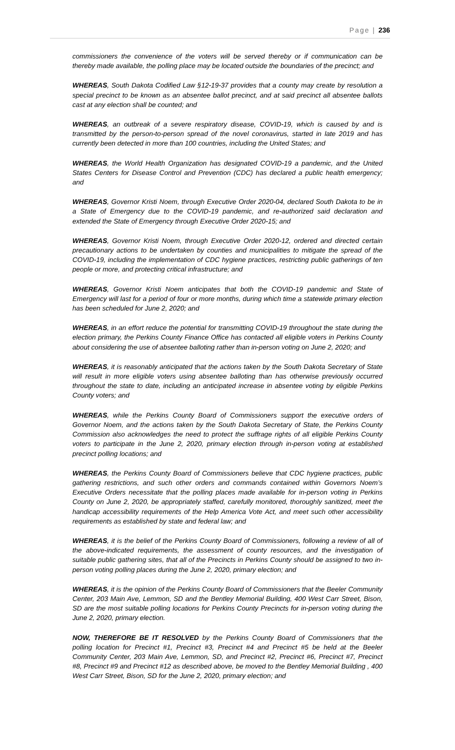Page | 236
commissioners the convenience of the voters will be served thereby or if communication can be thereby made available, the polling place may be located outside the boundaries of the precinct; and
WHEREAS, South Dakota Codified Law §12-19-37 provides that a county may create by resolution a special precinct to be known as an absentee ballot precinct, and at said precinct all absentee ballots cast at any election shall be counted; and
WHEREAS, an outbreak of a severe respiratory disease, COVID-19, which is caused by and is transmitted by the person-to-person spread of the novel coronavirus, started in late 2019 and has currently been detected in more than 100 countries, including the United States; and
WHEREAS, the World Health Organization has designated COVID-19 a pandemic, and the United States Centers for Disease Control and Prevention (CDC) has declared a public health emergency; and
WHEREAS, Governor Kristi Noem, through Executive Order 2020-04, declared South Dakota to be in a State of Emergency due to the COVID-19 pandemic, and re-authorized said declaration and extended the State of Emergency through Executive Order 2020-15; and
WHEREAS, Governor Kristi Noem, through Executive Order 2020-12, ordered and directed certain precautionary actions to be undertaken by counties and municipalities to mitigate the spread of the COVID-19, including the implementation of CDC hygiene practices, restricting public gatherings of ten people or more, and protecting critical infrastructure; and
WHEREAS, Governor Kristi Noem anticipates that both the COVID-19 pandemic and State of Emergency will last for a period of four or more months, during which time a statewide primary election has been scheduled for June 2, 2020; and
WHEREAS, in an effort reduce the potential for transmitting COVID-19 throughout the state during the election primary, the Perkins County Finance Office has contacted all eligible voters in Perkins County about considering the use of absentee balloting rather than in-person voting on June 2, 2020; and
WHEREAS, it is reasonably anticipated that the actions taken by the South Dakota Secretary of State will result in more eligible voters using absentee balloting than has otherwise previously occurred throughout the state to date, including an anticipated increase in absentee voting by eligible Perkins County voters; and
WHEREAS, while the Perkins County Board of Commissioners support the executive orders of Governor Noem, and the actions taken by the South Dakota Secretary of State, the Perkins County Commission also acknowledges the need to protect the suffrage rights of all eligible Perkins County voters to participate in the June 2, 2020, primary election through in-person voting at established precinct polling locations; and
WHEREAS, the Perkins County Board of Commissioners believe that CDC hygiene practices, public gathering restrictions, and such other orders and commands contained within Governors Noem’s Executive Orders necessitate that the polling places made available for in-person voting in Perkins County on June 2, 2020, be appropriately staffed, carefully monitored, thoroughly sanitized, meet the handicap accessibility requirements of the Help America Vote Act, and meet such other accessibility requirements as established by state and federal law; and
WHEREAS, it is the belief of the Perkins County Board of Commissioners, following a review of all of the above-indicated requirements, the assessment of county resources, and the investigation of suitable public gathering sites, that all of the Precincts in Perkins County should be assigned to two in-person voting polling places during the June 2, 2020, primary election; and
WHEREAS, it is the opinion of the Perkins County Board of Commissioners that the Beeler Community Center, 203 Main Ave, Lemmon, SD and the Bentley Memorial Building, 400 West Carr Street, Bison, SD are the most suitable polling locations for Perkins County Precincts for in-person voting during the June 2, 2020, primary election.
NOW, THEREFORE BE IT RESOLVED by the Perkins County Board of Commissioners that the polling location for Precinct #1, Precinct #3, Precinct #4 and Precinct #5 be held at the Beeler Community Center, 203 Main Ave, Lemmon, SD, and Precinct #2, Precinct #6, Precinct #7, Precinct #8, Precinct #9 and Precinct #12 as described above, be moved to the Bentley Memorial Building , 400 West Carr Street, Bison, SD for the June 2, 2020, primary election; and